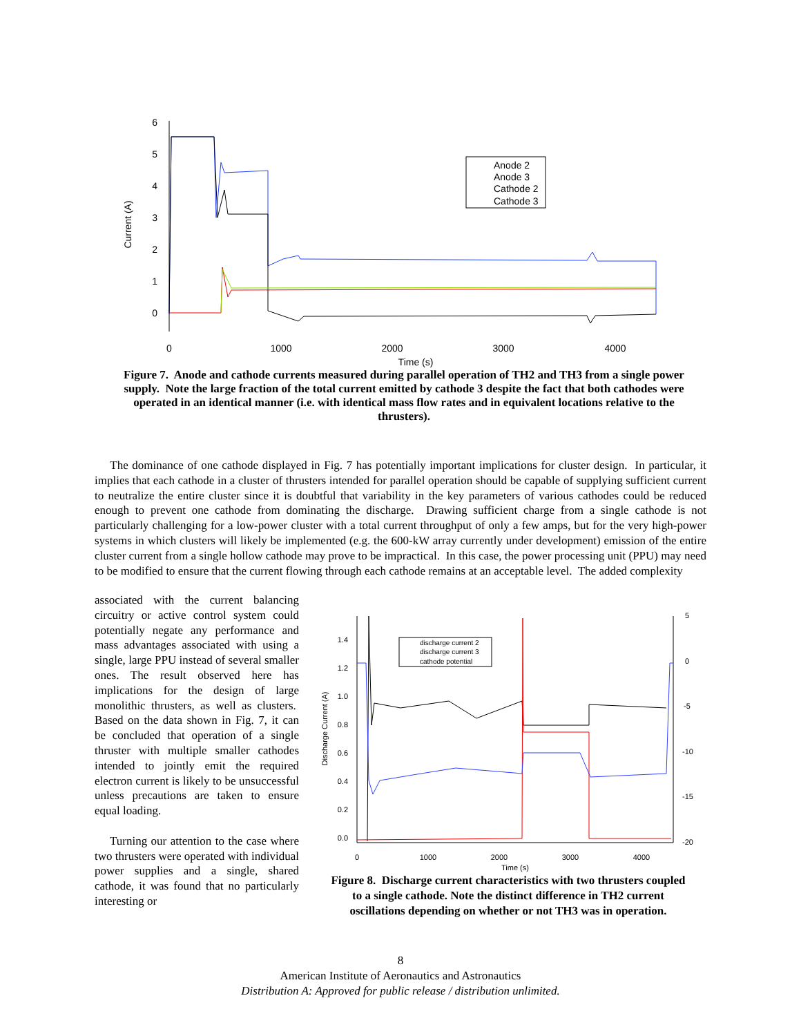6
5
4
3
2
1
0
0
1000
2000
3000
4000
Time (s)
Current (A)
Anode 2
Anode 3
Cathode 2
Cathode 3
Figure 7. Anode and cathode currents measured during parallel operation of TH2 and TH3 from a single power supply. Note the large fraction of the total current emitted by cathode 3 despite the fact that both cathodes were operated in an identical manner (i.e. with identical mass flow rates and in equivalent locations relative to the thrusters).
The dominance of one cathode displayed in Fig. 7 has potentially important implications for cluster design. In particular, it implies that each cathode in a cluster of thrusters intended for parallel operation should be capable of supplying sufficient current to neutralize the entire cluster since it is doubtful that variability in the key parameters of various cathodes could be reduced enough to prevent one cathode from dominating the discharge. Drawing sufficient charge from a single cathode is not particularly challenging for a low-power cluster with a total current throughput of only a few amps, but for the very high-power systems in which clusters will likely be implemented (e.g. the 600-kW array currently under development) emission of the entire cluster current from a single hollow cathode may prove to be impractical. In this case, the power processing unit (PPU) may need to be modified to ensure that the current flowing through each cathode remains at an acceptable level. The added complexity
associated with the current balancing circuitry or active control system could potentially negate any performance and mass advantages associated with using a single, large PPU instead of several smaller ones. The result observed here has implications for the design of large monolithic thrusters, as well as clusters. Based on the data shown in Fig. 7, it can be concluded that operation of a single thruster with multiple smaller cathodes intended to jointly emit the required electron current is likely to be unsuccessful unless precautions are taken to ensure equal loading.
Turning our attention to the case where two thrusters were operated with individual power supplies and a single, shared cathode, it was found that no particularly interesting or
1.4
1.2
1.0
0.8
0.6
0.4
0.2
0.0
5
0
-5
-10
-15
-20
0
1000
2000
3000
4000
Time (s)
Discharge Current (A)
discharge current 2
discharge current 3
cathode potential
Figure 8. Discharge current characteristics with two thrusters coupled to a single cathode. Note the distinct difference in TH2 current oscillations depending on whether or not TH3 was in operation.
8
American Institute of Aeronautics and Astronautics
Distribution A: Approved for public release / distribution unlimited.